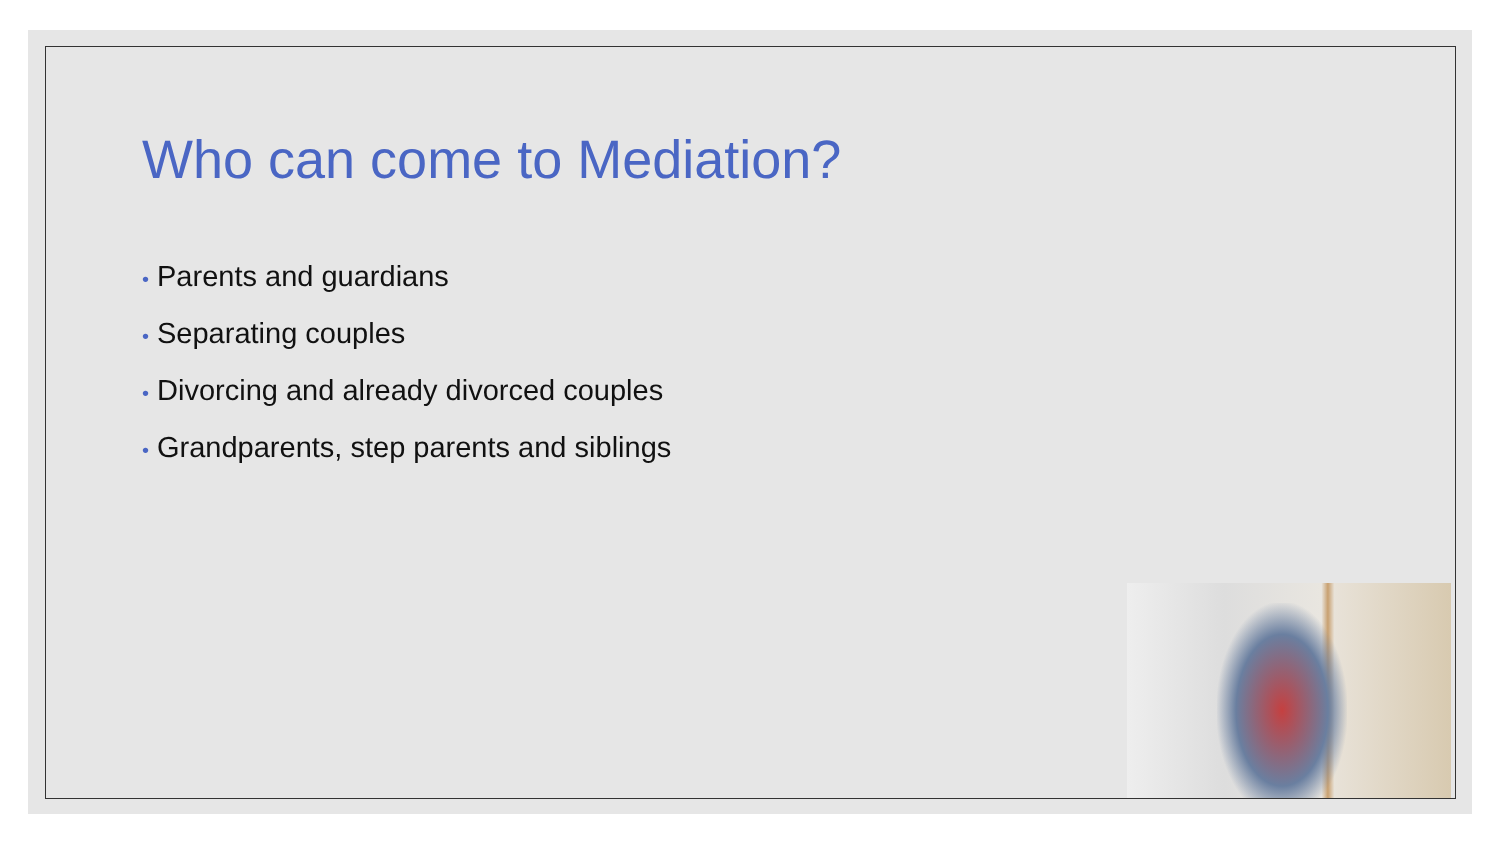Who can come to Mediation?
• Parents and guardians
• Separating couples
• Divorcing and already divorced couples
• Grandparents, step parents and siblings